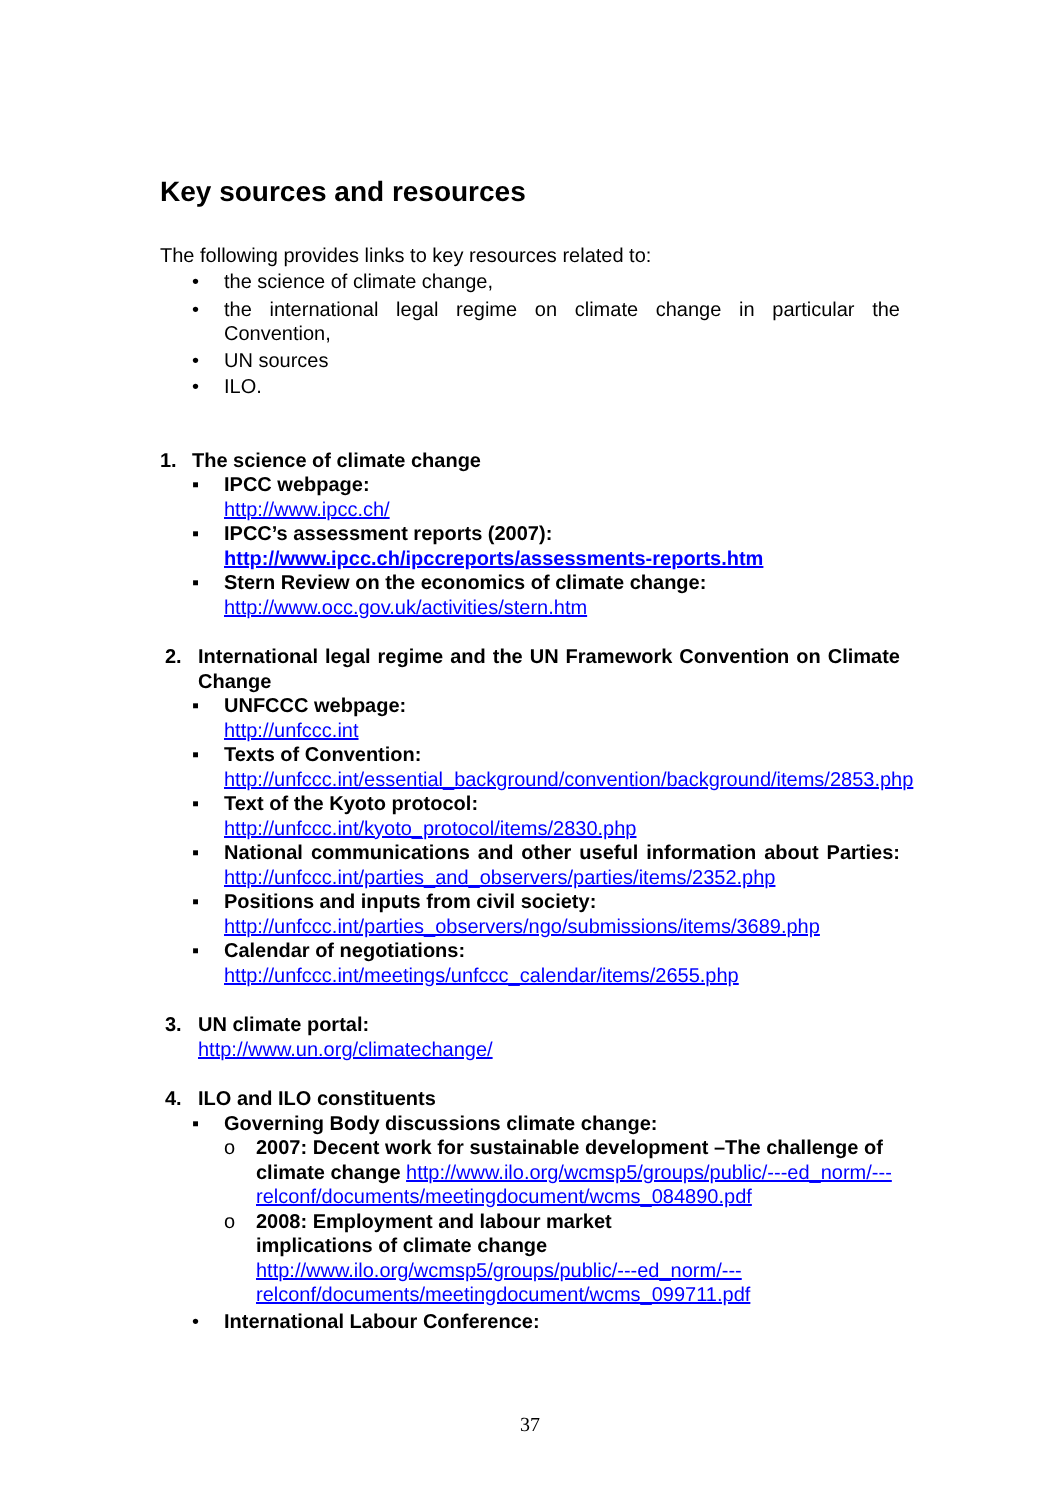Key sources and resources
The following provides links to key resources related to:
• the science of climate change,
• the international legal regime on climate change in particular the Convention,
• UN sources
• ILO.
1. The science of climate change
▪ IPCC webpage:
http://www.ipcc.ch/
▪ IPCC’s assessment reports (2007):
http://www.ipcc.ch/ipccreports/assessments-reports.htm
▪ Stern Review on the economics of climate change:
http://www.occ.gov.uk/activities/stern.htm
2. International legal regime and the UN Framework Convention on Climate Change
▪ UNFCCC webpage:
http://unfccc.int
▪ Texts of Convention:
http://unfccc.int/essential_background/convention/background/items/2853.php
▪ Text of the Kyoto protocol:
http://unfccc.int/kyoto_protocol/items/2830.php
▪ National communications and other useful information about Parties: http://unfccc.int/parties_and_observers/parties/items/2352.php
▪ Positions and inputs from civil society:
http://unfccc.int/parties_observers/ngo/submissions/items/3689.php
▪ Calendar of negotiations:
http://unfccc.int/meetings/unfccc_calendar/items/2655.php
3. UN climate portal:
http://www.un.org/climatechange/
4. ILO and ILO constituents
▪ Governing Body discussions climate change:
o 2007: Decent work for sustainable development –The challenge of climate change http://www.ilo.org/wcmsp5/groups/public/---ed_norm/---relconf/documents/meetingdocument/wcms_084890.pdf
o 2008: Employment and labour market
implications of climate change
http://www.ilo.org/wcmsp5/groups/public/---ed_norm/---
relconf/documents/meetingdocument/wcms_099711.pdf
• International Labour Conference:
37